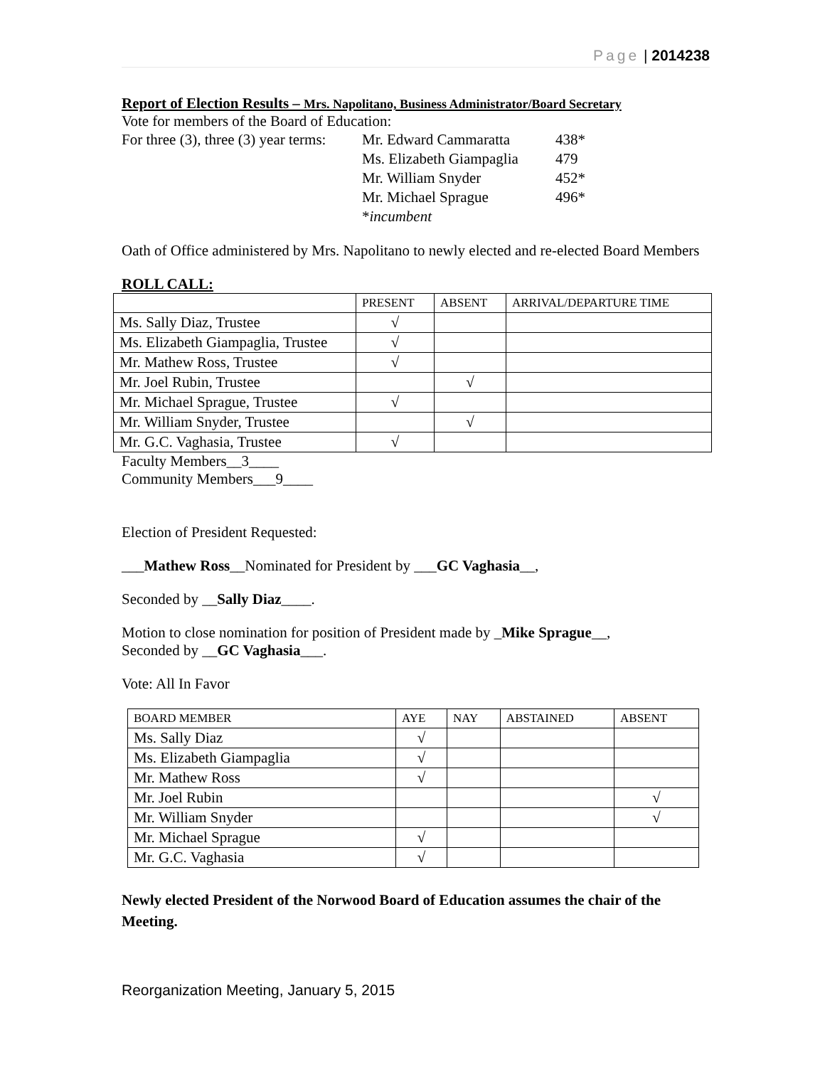Page | 2014238
Report of Election Results – Mrs. Napolitano, Business Administrator/Board Secretary
Vote for members of the Board of Education:
| For three (3), three (3) year terms: | Mr. Edward Cammaratta | 438* |
| | Ms. Elizabeth Giampaglia | 479 |
| | Mr. William Snyder | 452* |
| | Mr. Michael Sprague | 496* |
| | * incumbent | |
Oath of Office administered by Mrs. Napolitano to newly elected and re-elected Board Members
ROLL CALL:
| | PRESENT | ABSENT | ARRIVAL/DEPARTURE TIME |
| --- | --- | --- | --- |
| Ms. Sally Diaz, Trustee | √ | | |
| Ms. Elizabeth Giampaglia, Trustee | √ | | |
| Mr. Mathew Ross, Trustee | √ | | |
| Mr. Joel Rubin, Trustee | | √ | |
| Mr. Michael Sprague, Trustee | √ | | |
| Mr. William Snyder, Trustee | | √ | |
| Mr. G.C. Vaghasia, Trustee | √ | | |
Faculty Members__3____
Community Members___9____
Election of President Requested:
___Mathew Ross__Nominated for President by ___GC Vaghasia__,
Seconded by __Sally Diaz____.
Motion to close nomination for position of President made by _Mike Sprague__,
Seconded by __GC Vaghasia___.
Vote: All In Favor
| BOARD MEMBER | AYE | NAY | ABSTAINED | ABSENT |
| --- | --- | --- | --- | --- |
| Ms. Sally Diaz | √ | | | |
| Ms. Elizabeth Giampaglia | √ | | | |
| Mr. Mathew Ross | √ | | | |
| Mr. Joel Rubin | | | | √ |
| Mr. William Snyder | | | | √ |
| Mr. Michael Sprague | √ | | | |
| Mr. G.C. Vaghasia | √ | | | |
Newly elected President of the Norwood Board of Education assumes the chair of the Meeting.
Reorganization Meeting, January 5, 2015